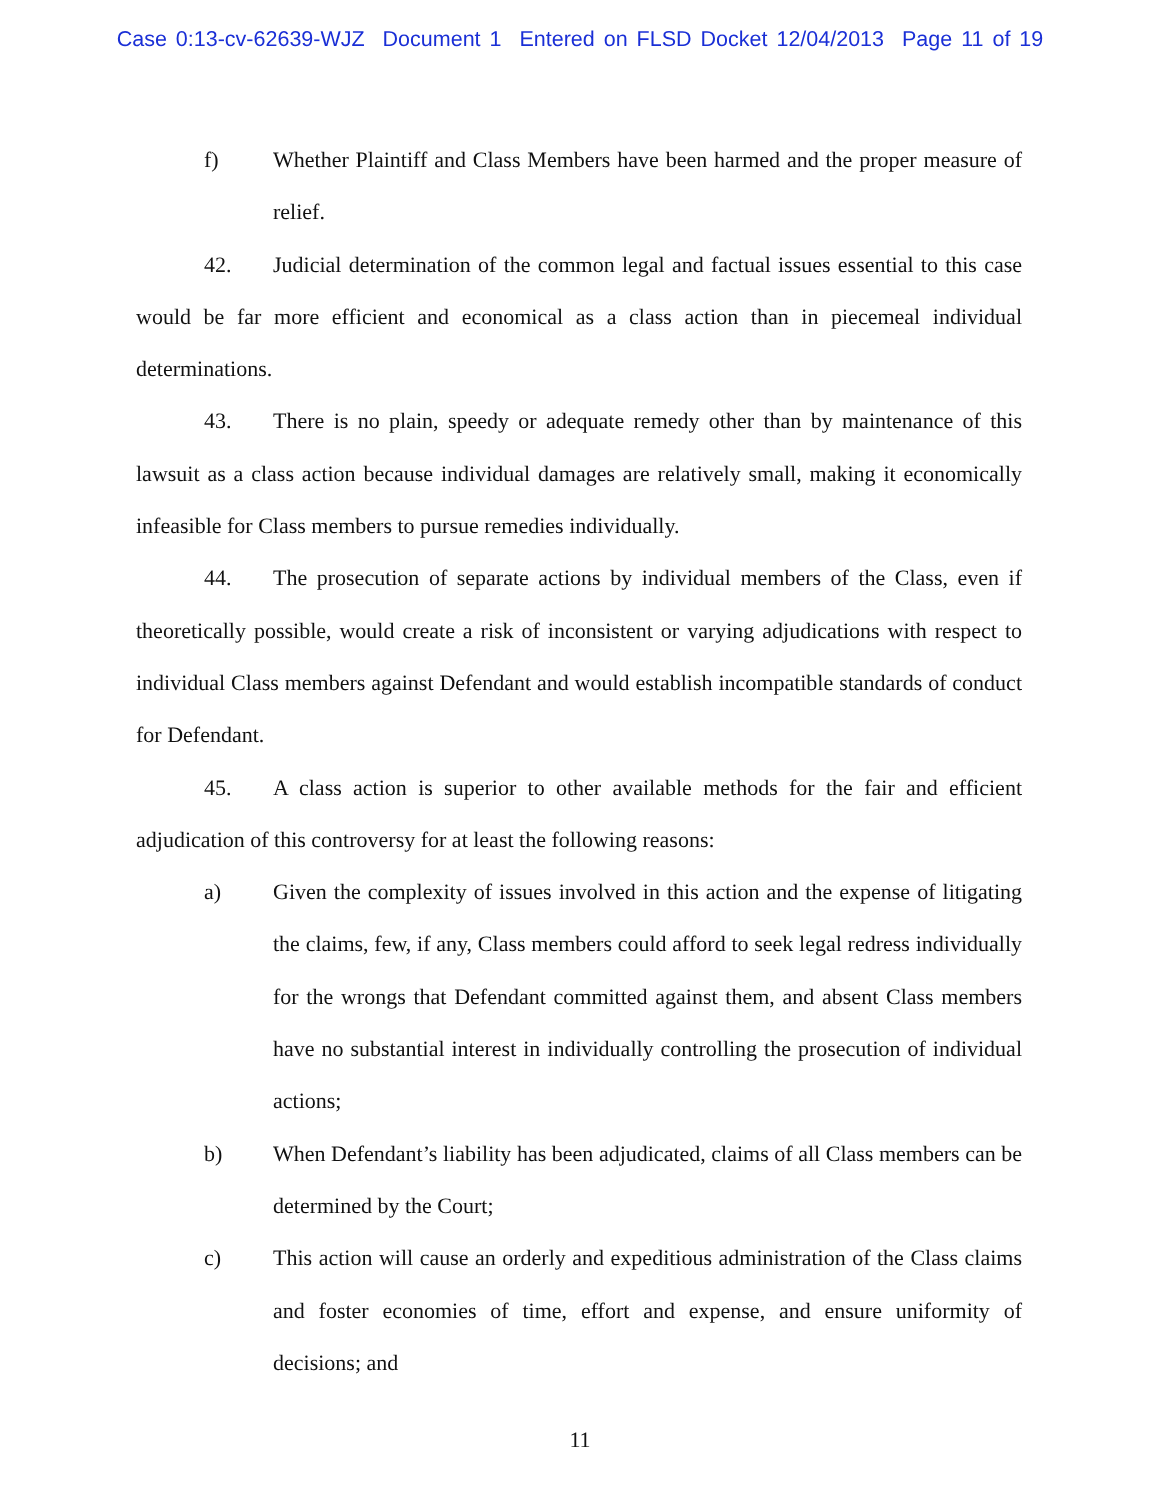Case 0:13-cv-62639-WJZ Document 1 Entered on FLSD Docket 12/04/2013 Page 11 of 19
f) Whether Plaintiff and Class Members have been harmed and the proper measure of relief.
42. Judicial determination of the common legal and factual issues essential to this case would be far more efficient and economical as a class action than in piecemeal individual determinations.
43. There is no plain, speedy or adequate remedy other than by maintenance of this lawsuit as a class action because individual damages are relatively small, making it economically infeasible for Class members to pursue remedies individually.
44. The prosecution of separate actions by individual members of the Class, even if theoretically possible, would create a risk of inconsistent or varying adjudications with respect to individual Class members against Defendant and would establish incompatible standards of conduct for Defendant.
45. A class action is superior to other available methods for the fair and efficient adjudication of this controversy for at least the following reasons:
a) Given the complexity of issues involved in this action and the expense of litigating the claims, few, if any, Class members could afford to seek legal redress individually for the wrongs that Defendant committed against them, and absent Class members have no substantial interest in individually controlling the prosecution of individual actions;
b) When Defendant’s liability has been adjudicated, claims of all Class members can be determined by the Court;
c) This action will cause an orderly and expeditious administration of the Class claims and foster economies of time, effort and expense, and ensure uniformity of decisions; and
11